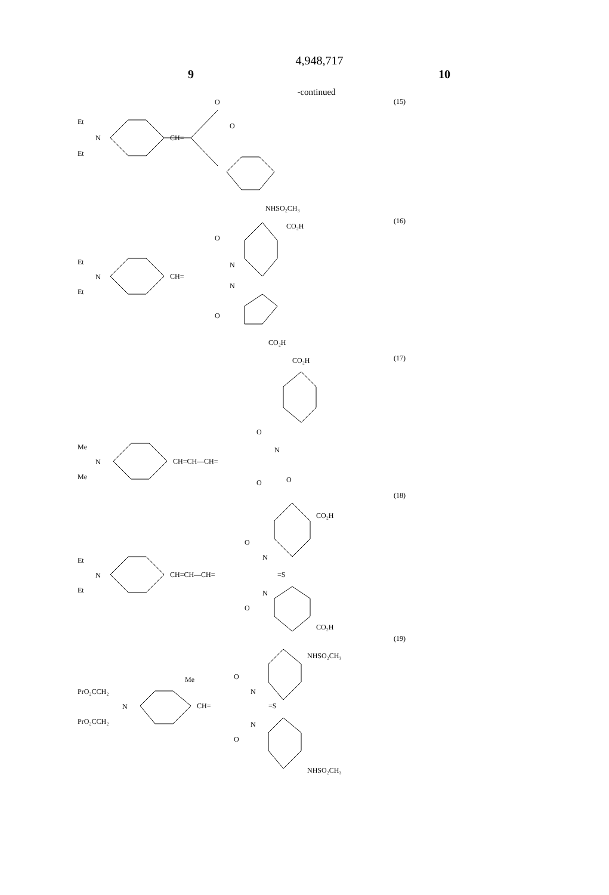4,948,717
9 10
-continued
Et
N
Et
CH=
O
O
NHSO₂CH₃
(15)
Et
N
Et
CH=
O
N
N
O
CO₂H
CO₂H
(16)
CO₂H
Me
N
Me
CH=CH—CH=
O
N
O
O
(17)
CO₂H
Et
N
Et
CH=CH—CH=
O
N
=S
N
O
CO₂H
(18)
NHSO₂CH₃
Me
PrO₂CCH₂
N
PrO₂CCH₂
CH=
O
N
=S
N
O
NHSO₂CH₃
(19)